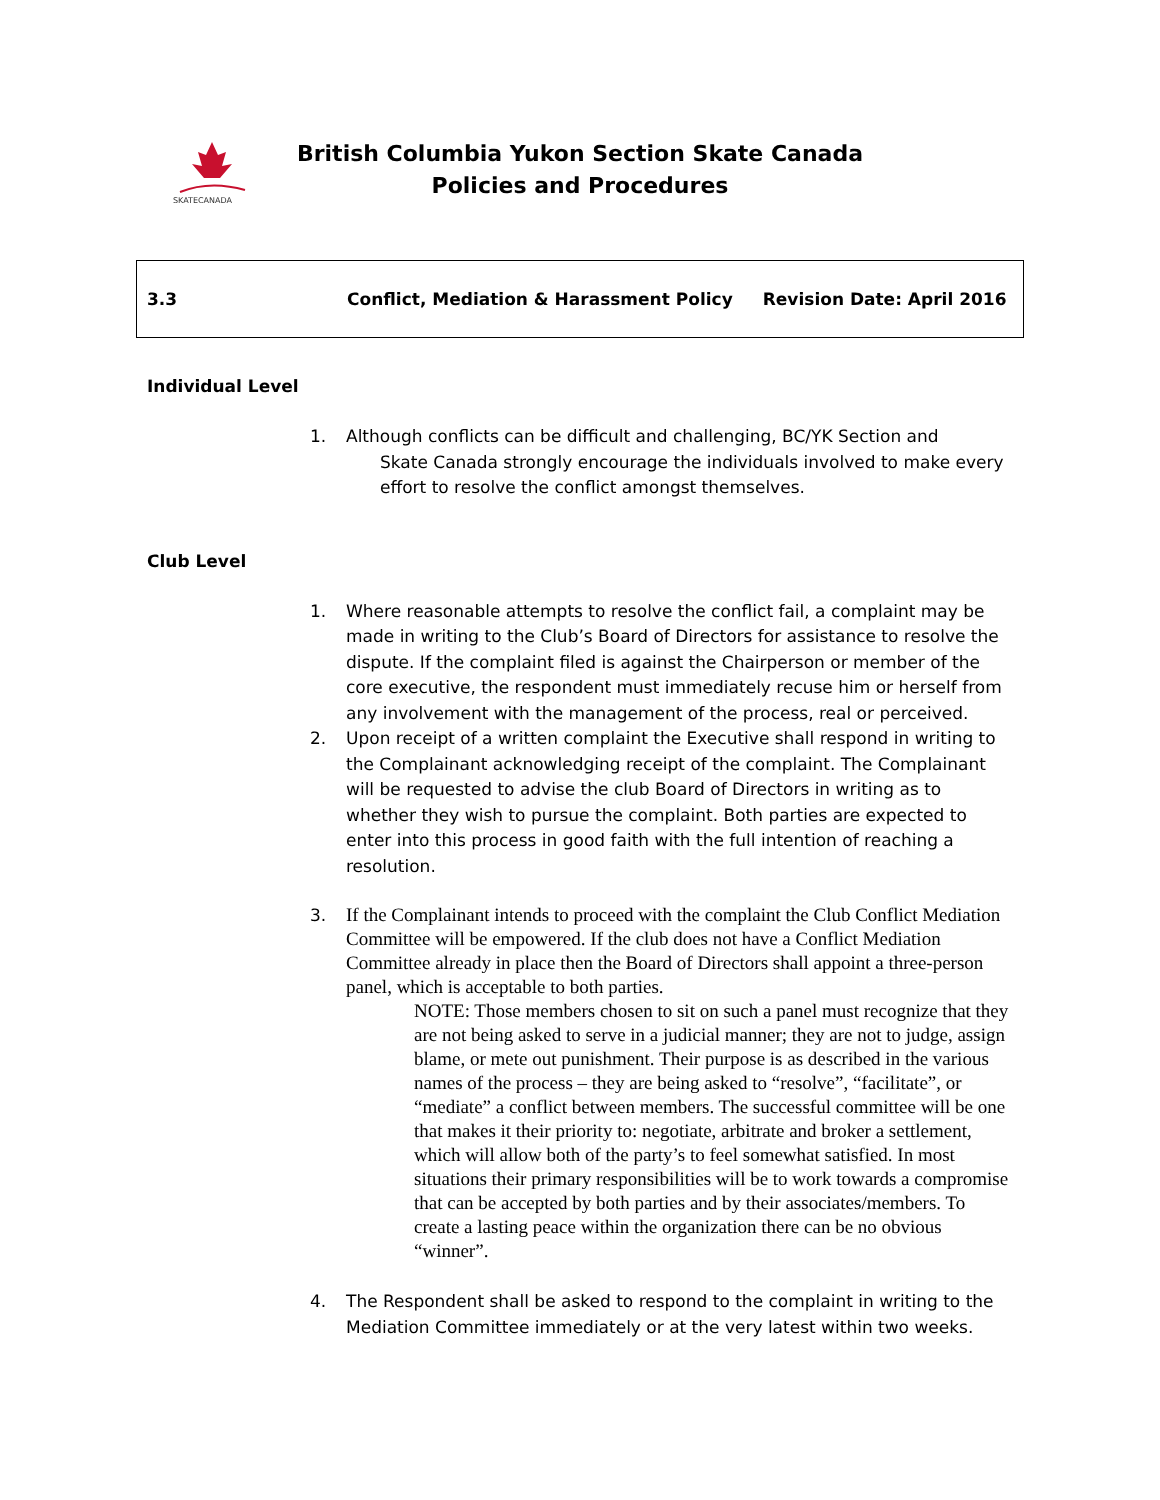SKATECANADA
British Columbia Yukon Section Skate Canada
Policies and Procedures
| 3.3 | Conflict, Mediation & Harassment Policy | Revision Date: April 2016 |
Individual Level
1. Although conflicts can be difficult and challenging, BC/YK Section and
Skate Canada strongly encourage the individuals involved to make every
effort to resolve the conflict amongst themselves.
Club Level
1. Where reasonable attempts to resolve the conflict fail, a complaint may be made in writing to the Club’s Board of Directors for assistance to resolve the dispute. If the complaint filed is against the Chairperson or member of the core executive, the respondent must immediately recuse him or herself from any involvement with the management of the process, real or perceived.
2. Upon receipt of a written complaint the Executive shall respond in writing to the Complainant acknowledging receipt of the complaint. The Complainant will be requested to advise the club Board of Directors in writing as to whether they wish to pursue the complaint. Both parties are expected to enter into this process in good faith with the full intention of reaching a resolution.
3. If the Complainant intends to proceed with the complaint the Club Conflict Mediation Committee will be empowered. If the club does not have a Conflict Mediation Committee already in place then the Board of Directors shall appoint a three-person panel, which is acceptable to both parties.
NOTE: Those members chosen to sit on such a panel must recognize that they are not being asked to serve in a judicial manner; they are not to judge, assign blame, or mete out punishment. Their purpose is as described in the various names of the process – they are being asked to “resolve”, “facilitate”, or “mediate” a conflict between members. The successful committee will be one that makes it their priority to: negotiate, arbitrate and broker a settlement, which will allow both of the party’s to feel somewhat satisfied. In most situations their primary responsibilities will be to work towards a compromise that can be accepted by both parties and by their associates/members. To create a lasting peace within the organization there can be no obvious “winner”.
4. The Respondent shall be asked to respond to the complaint in writing to the Mediation Committee immediately or at the very latest within two weeks.